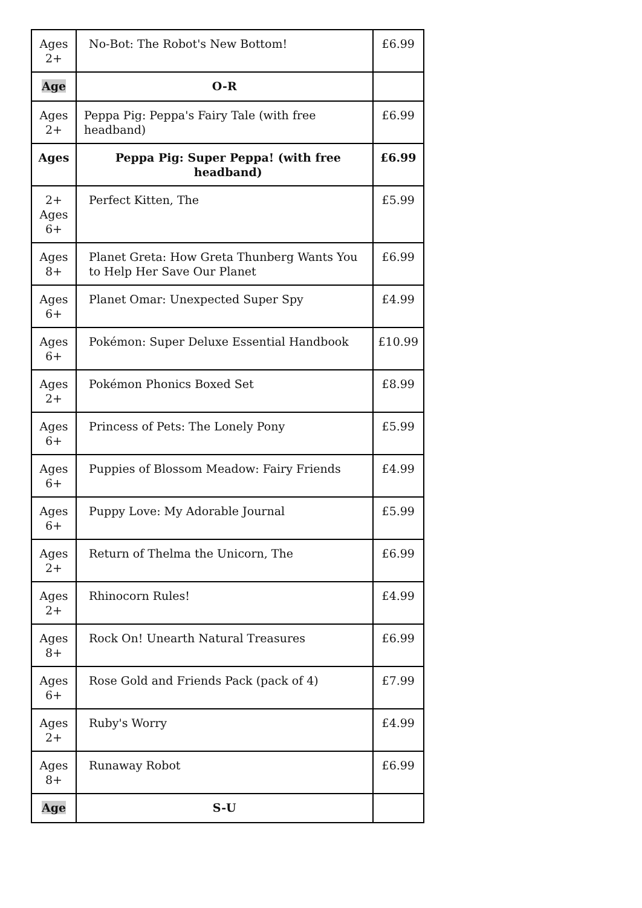| Ages 2+ | No-Bot: The Robot's New Bottom! | £6.99 |
| Age | O-R | |
| Ages 2+ | Peppa Pig: Peppa's Fairy Tale (with free headband) | £6.99 |
| Ages | Peppa Pig: Super Peppa! (with free headband) | £6.99 |
| 2+ Ages 6+ | Perfect Kitten, The | £5.99 |
| Ages 8+ | Planet Greta: How Greta Thunberg Wants You to Help Her Save Our Planet | £6.99 |
| Ages 6+ | Planet Omar: Unexpected Super Spy | £4.99 |
| Ages 6+ | Pokémon: Super Deluxe Essential Handbook | £10.99 |
| Ages 2+ | Pokémon Phonics Boxed Set | £8.99 |
| Ages 6+ | Princess of Pets: The Lonely Pony | £5.99 |
| Ages 6+ | Puppies of Blossom Meadow: Fairy Friends | £4.99 |
| Ages 6+ | Puppy Love: My Adorable Journal | £5.99 |
| Ages 2+ | Return of Thelma the Unicorn, The | £6.99 |
| Ages 2+ | Rhinocorn Rules! | £4.99 |
| Ages 8+ | Rock On! Unearth Natural Treasures | £6.99 |
| Ages 6+ | Rose Gold and Friends Pack (pack of 4) | £7.99 |
| Ages 2+ | Ruby's Worry | £4.99 |
| Ages 8+ | Runaway Robot | £6.99 |
| Age | S-U | |